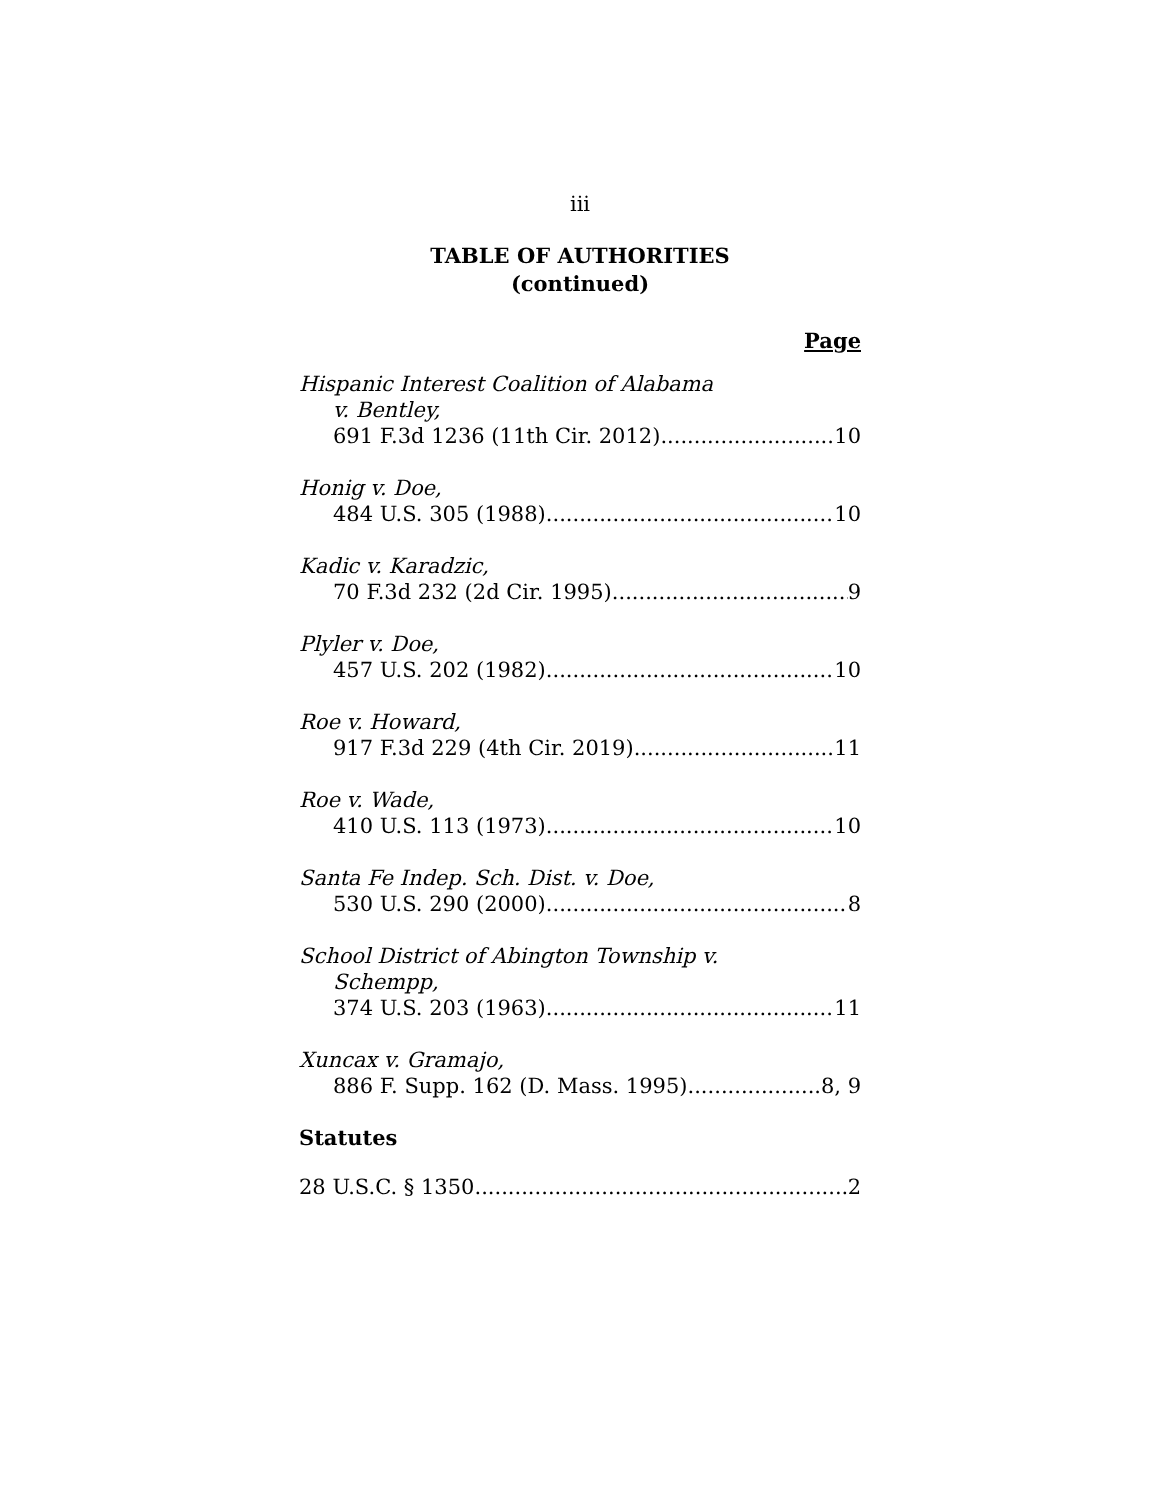iii
TABLE OF AUTHORITIES
(continued)
Page
Hispanic Interest Coalition of Alabama
v. Bentley,
691 F.3d 1236 (11th Cir. 2012) 10
Honig v. Doe,
484 U.S. 305 (1988) 10
Kadic v. Karadzic,
70 F.3d 232 (2d Cir. 1995) 9
Plyler v. Doe,
457 U.S. 202 (1982) 10
Roe v. Howard,
917 F.3d 229 (4th Cir. 2019) 11
Roe v. Wade,
410 U.S. 113 (1973) 10
Santa Fe Indep. Sch. Dist. v. Doe,
530 U.S. 290 (2000) 8
School District of Abington Township v.
Schempp,
374 U.S. 203 (1963) 11
Xuncax v. Gramajo,
886 F. Supp. 162 (D. Mass. 1995) 8, 9
Statutes
28 U.S.C. § 1350 2